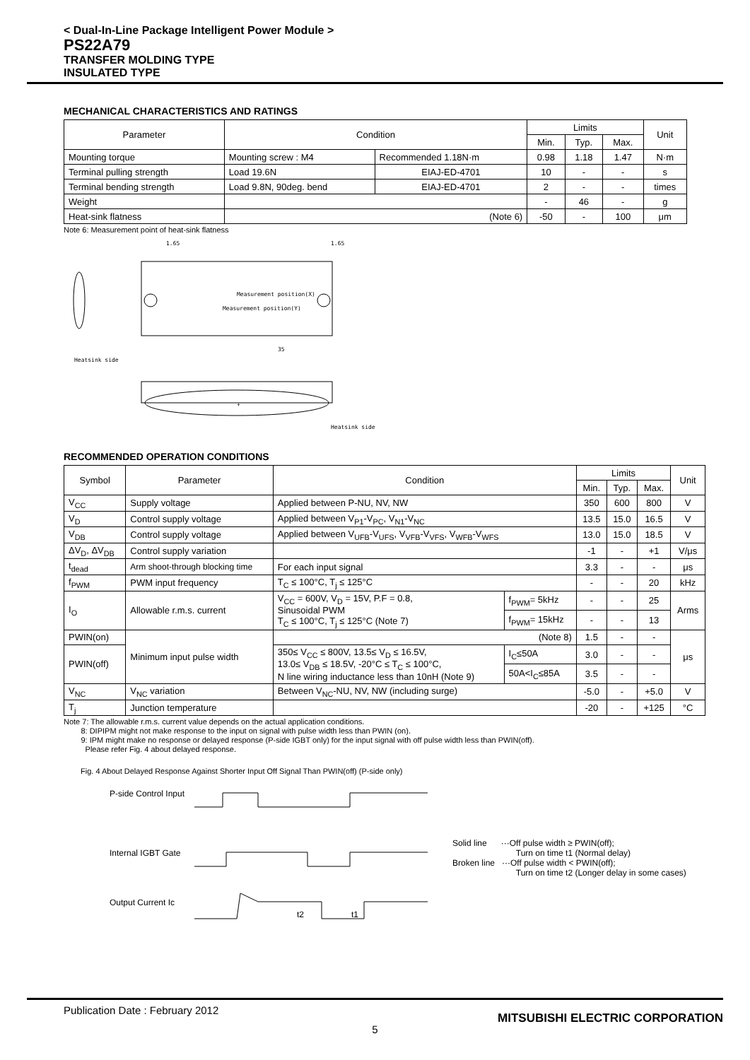< Dual-In-Line Package Intelligent Power Module >
PS22A79
TRANSFER MOLDING TYPE
INSULATED TYPE
MECHANICAL CHARACTERISTICS AND RATINGS
| Parameter | Condition | | Limits | | | Unit |
| --- | --- | --- | --- | --- | --- | --- |
| | | | Min. | Typ. | Max. | |
| Mounting torque | Mounting screw : M4 | Recommended 1.18N·m | 0.98 | 1.18 | 1.47 | N·m |
| Terminal pulling strength | Load 19.6N | EIAJ-ED-4701 | 10 | - | - | s |
| Terminal bending strength | Load 9.8N, 90deg. bend | EIAJ-ED-4701 | 2 | - | - | times |
| Weight | | | - | 46 | - | g |
| Heat-sink flatness | (Note 6) | | -50 | - | 100 | μm |
Note 6: Measurement point of heat-sink flatness
1.65 1.65
Measurement position(X)
Measurement position(Y)
35
Heatsink side
+
Heatsink side
RECOMMENDED OPERATION CONDITIONS
| Symbol | Parameter | Condition | | Limits | | | Unit |
| --- | --- | --- | --- | --- | --- | --- | --- |
| | | | | Min. | Typ. | Max. | |
| V<sub>CC</sub> | Supply voltage | Applied between P-NU, NV, NW | | 350 | 600 | 800 | V |
| V<sub>D</sub> | Control supply voltage | Applied between V<sub>P1</sub>-V<sub>PC</sub>, V<sub>N1</sub>-V<sub>NC</sub> | | 13.5 | 15.0 | 16.5 | V |
| V<sub>DB</sub> | Control supply voltage | Applied between V<sub>UFB</sub>-V<sub>UFS</sub>, V<sub>VFB</sub>-V<sub>VFS</sub>, V<sub>WFB</sub>-V<sub>WFS</sub> | | 13.0 | 15.0 | 18.5 | V |
| ΔV<sub>D</sub>, ΔV<sub>DB</sub> | Control supply variation | | | -1 | - | +1 | V/μs |
| t<sub>dead</sub> | Arm shoot-through blocking time | For each input signal | | 3.3 | - | - | μs |
| f<sub>PWM</sub> | PWM input frequency | T<sub>C</sub> ≤ 100°C, T<sub>j</sub> ≤ 125°C | | - | - | 20 | kHz |
| I<sub>O</sub> | Allowable r.m.s. current | V<sub>CC</sub> = 600V, V<sub>D</sub> = 15V, P.F = 0.8, Sinusoidal PWM T<sub>C</sub> ≤ 100°C, T<sub>j</sub> ≤ 125°C (Note 7) | f<sub>PWM</sub>= 5kHz | - | - | 25 | Arms |
| | | | f<sub>PWM</sub>= 15kHz | - | - | 13 | |
| PWIN(on) | Minimum input pulse width | (Note 8) | | 1.5 | - | - | μs |
| PWIN(off) | | 350≤ V<sub>CC</sub> ≤ 800V, 13.5≤ V<sub>D</sub> ≤ 16.5V, 13.0≤ V<sub>DB</sub> ≤ 18.5V, -20°C ≤ T<sub>C</sub> ≤ 100°C, N line wiring inductance less than 10nH (Note 9) | I<sub>C</sub>≤50A | 3.0 | - | - | |
| | | | 50A<I<sub>C</sub>≤85A | 3.5 | - | - | |
| V<sub>NC</sub> | V<sub>NC</sub> variation | Between V<sub>NC</sub>-NU, NV, NW (including surge) | | -5.0 | - | +5.0 | V |
| T<sub>j</sub> | Junction temperature | | | -20 | - | +125 | °C |
Note 7: The allowable r.m.s. current value depends on the actual application conditions.
8: DIPIPM might not make response to the input on signal with pulse width less than PWIN (on).
9: IPM might make no response or delayed response (P-side IGBT only) for the input signal with off pulse width less than PWIN(off).
Please refer Fig. 4 about delayed response.
Fig. 4 About Delayed Response Against Shorter Input Off Signal Than PWIN(off) (P-side only)
P-side Control Input
Internal IGBT Gate
Output Current Ic
t2
t1
Solid line ···Off pulse width ≥ PWIN(off);
Turn on time t1 (Normal delay)
Broken line ···Off pulse width < PWIN(off);
Turn on time t2 (Longer delay in some cases)
Publication Date : February 2012 MITSUBISHI ELECTRIC CORPORATION
5